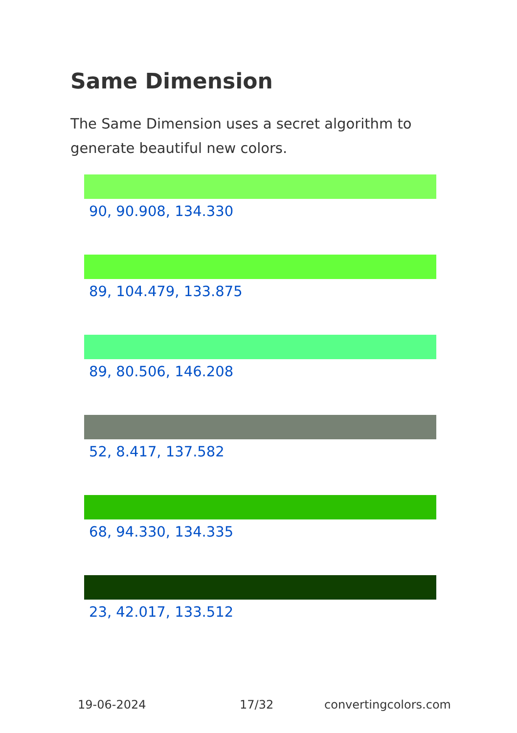Same Dimension
The Same Dimension uses a secret algorithm to generate beautiful new colors.
90, 90.908, 134.330
89, 104.479, 133.875
89, 80.506, 146.208
52, 8.417, 137.582
68, 94.330, 134.335
23, 42.017, 133.512
19-06-2024 17/32 convertingcolors.com